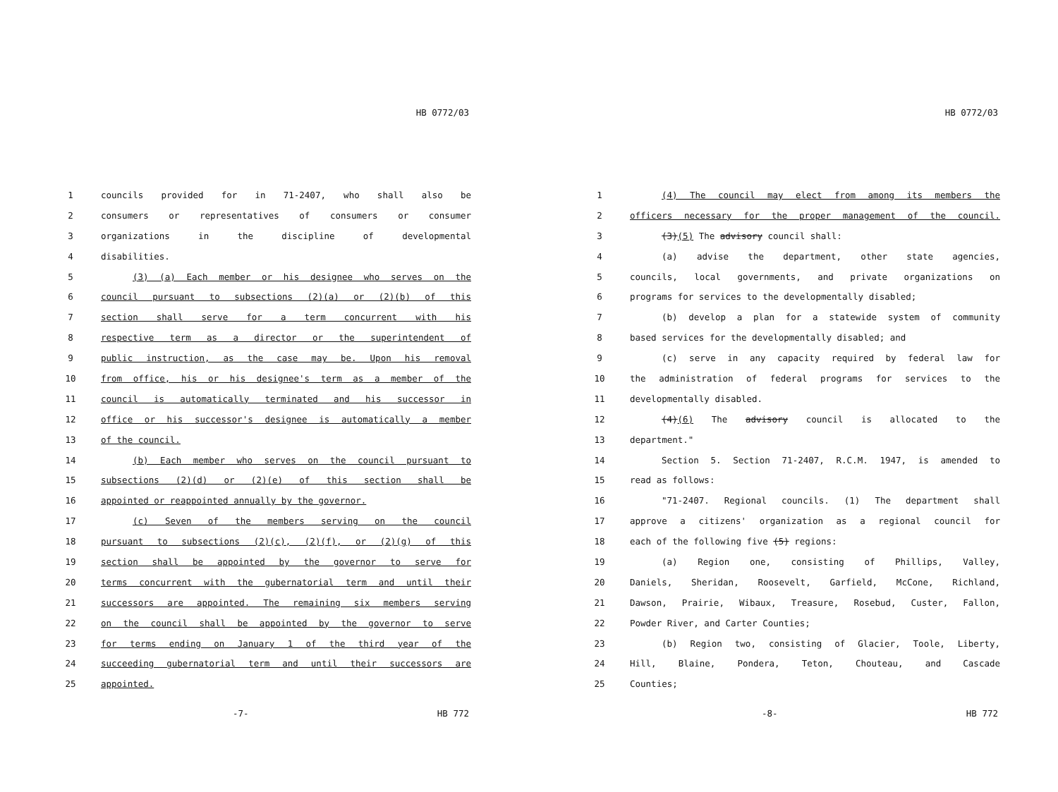HB 0772/03
1 councils provided for in 71-2407, who shall also be
2 consumers or representatives of consumers or consumer
3 organizations in the discipline of developmental
4 disabilities.
5 (3) (a) Each member or his designee who serves on the
6 council pursuant to subsections (2)(a) or (2)(b) of this
7 section shall serve for a term concurrent with his
8 respective term as a director or the superintendent of
9 public instruction, as the case may be. Upon his removal
10 from office, his or his designee's term as a member of the
11 council is automatically terminated and his successor in
12 office or his successor's designee is automatically a member
13 of the council.
14 (b) Each member who serves on the council pursuant to
15 subsections (2)(d) or (2)(e) of this section shall be
16 appointed or reappointed annually by the governor.
17 (c) Seven of the members serving on the council
18 pursuant to subsections (2)(c), (2)(f), or (2)(g) of this
19 section shall be appointed by the governor to serve for
20 terms concurrent with the gubernatorial term and until their
21 successors are appointed. The remaining six members serving
22 on the council shall be appointed by the governor to serve
23 for terms ending on January 1 of the third year of the
24 succeeding gubernatorial term and until their successors are
25 appointed.
-7- HB 772
HB 0772/03
1 (4) The council may elect from among its members the
2 officers necessary for the proper management of the council.
3 (3)(5) The advisory council shall:
4 (a) advise the department, other state agencies,
5 councils, local governments, and private organizations on
6 programs for services to the developmentally disabled;
7 (b) develop a plan for a statewide system of community
8 based services for the developmentally disabled; and
9 (c) serve in any capacity required by federal law for
10 the administration of federal programs for services to the
11 developmentally disabled.
12 (4)(6) The advisory council is allocated to the
13 department."
14 Section 5. Section 71-2407, R.C.M. 1947, is amended to
15 read as follows:
16 "71-2407. Regional councils. (1) The department shall
17 approve a citizens' organization as a regional council for
18 each of the following five (5) regions:
19 (a) Region one, consisting of Phillips, Valley,
20 Daniels, Sheridan, Roosevelt, Garfield, McCone, Richland,
21 Dawson, Prairie, Wibaux, Treasure, Rosebud, Custer, Fallon,
22 Powder River, and Carter Counties;
23 (b) Region two, consisting of Glacier, Toole, Liberty,
24 Hill, Blaine, Pondera, Teton, Chouteau, and Cascade
25 Counties;
-8- HB 772